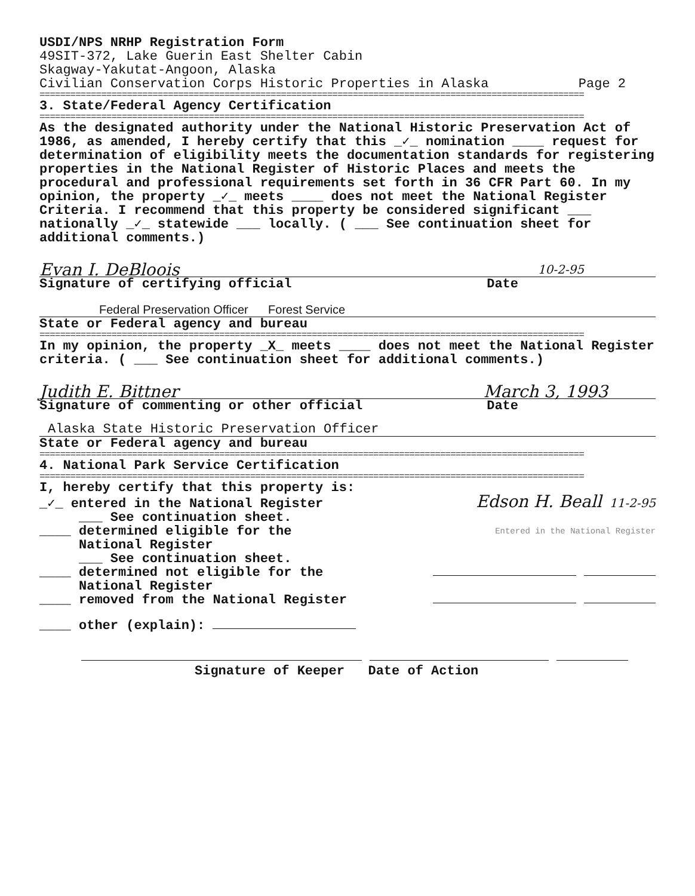USDI/NPS NRHP Registration Form
49SIT-372, Lake Guerin East Shelter Cabin
Skagway-Yakutat-Angoon, Alaska
Civilian Conservation Corps Historic Properties in Alaska Page 2
==========================================================================================================
3. State/Federal Agency Certification
==========================================================================================================
As the designated authority under the National Historic Preservation Act of 1986, as amended, I hereby certify that this _✓_ nomination ____ request for determination of eligibility meets the documentation standards for registering properties in the National Register of Historic Places and meets the procedural and professional requirements set forth in 36 CFR Part 60. In my opinion, the property _✓_ meets ____ does not meet the National Register Criteria. I recommend that this property be considered significant ___ nationally _✓_ statewide ___ locally. ( ___ See continuation sheet for additional comments.)
Evan I. DeBloois 10-2-95
Signature of certifying official Date
Federal Preservation Officer Forest Service
State or Federal agency and bureau
==========================================================================================================
In my opinion, the property _X_ meets ____ does not meet the National Register criteria. ( ___ See continuation sheet for additional comments.)
Judith E. Bittner March 3, 1993
Signature of commenting or other official Date
Alaska State Historic Preservation Officer
State or Federal agency and bureau
==========================================================================================================
4. National Park Service Certification
==========================================================================================================
I, hereby certify that this property is:
_✓_ entered in the National Register Edson H. Beall 11-2-95
___ See continuation sheet.
____ determined eligible for the Entered in the National Register
National Register
___ See continuation sheet.
____ determined not eligible for the
National Register
____ removed from the National Register
____ other (explain):
Signature of Keeper Date of Action